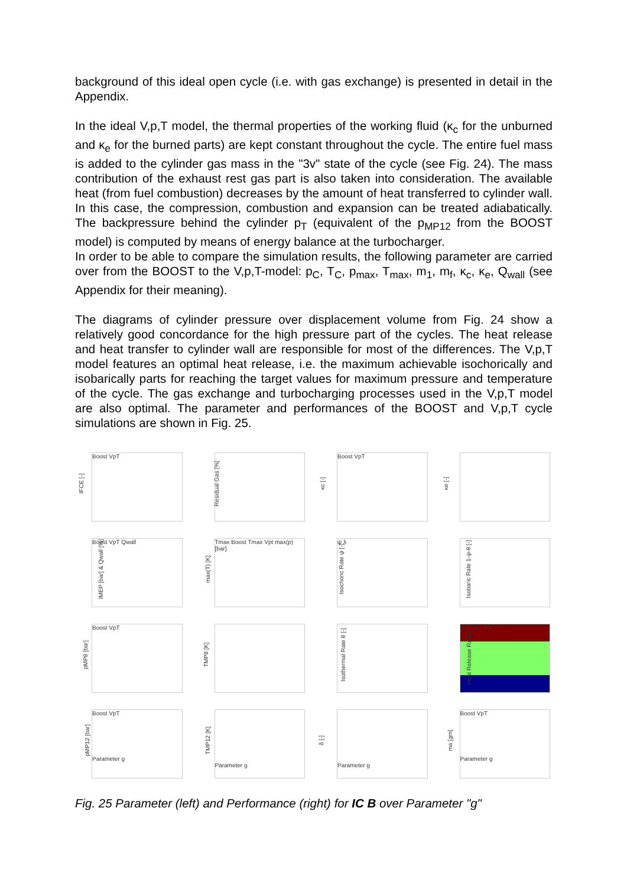background of this ideal open cycle (i.e. with gas exchange) is presented in detail in the Appendix.
In the ideal V,p,T model, the thermal properties of the working fluid (κ<sub>c</sub> for the unburned and κ<sub>e</sub> for the burned parts) are kept constant throughout the cycle. The entire fuel mass is added to the cylinder gas mass in the "3v" state of the cycle (see Fig. 24). The mass contribution of the exhaust rest gas part is also taken into consideration. The available heat (from fuel combustion) decreases by the amount of heat transferred to cylinder wall. In this case, the compression, combustion and expansion can be treated adiabatically. The backpressure behind the cylinder p<sub>T</sub> (equivalent of the p<sub>MP12</sub> from the BOOST model) is computed by means of energy balance at the turbocharger.
In order to be able to compare the simulation results, the following parameter are carried over from the BOOST to the V,p,T-model: p<sub>C</sub>, T<sub>C</sub>, p<sub>max</sub>, T<sub>max</sub>, m<sub>1</sub>, m<sub>f</sub>, κ<sub>c</sub>, κ<sub>e</sub>, Q<sub>wall</sub> (see Appendix for their meaning).
The diagrams of cylinder pressure over displacement volume from Fig. 24 show a relatively good concordance for the high pressure part of the cycles. The heat release and heat transfer to cylinder wall are responsible for most of the differences. The V,p,T model features an optimal heat release, i.e. the maximum achievable isochorically and isobarically parts for reaching the target values for maximum pressure and temperature of the cycle. The gas exchange and turbocharging processes used in the V,p,T model are also optimal. The parameter and performances of the BOOST and V,p,T cycle simulations are shown in Fig. 25.
IFCE [-] Boost VpT
Residual Gas [%]
κc [-] Boost VpT
κe [-]
IMEP [bar] & Qwall [%] Boost VpT Qwall
max(T) [K] Tmax Boost Tmax Vpt max(p) [bar]
Isochoric Rate ψ [-] ψ λ
Isobaric Rate 1-ψ-θ [-]
pMP8 [bar] Boost VpT
TMP8 [K]
Isothermal Rate θ [-]
Heat Release Rates [-] ψ 1 - ψ - θ θ
pMP12 [bar] Boost VpT
Parameter g
TMP12 [K]
Parameter g
δ [-]
Parameter g
ma [gm] Boost VpT
Parameter g
Fig. 25 Parameter (left) and Performance (right) for IC B over Parameter "g"